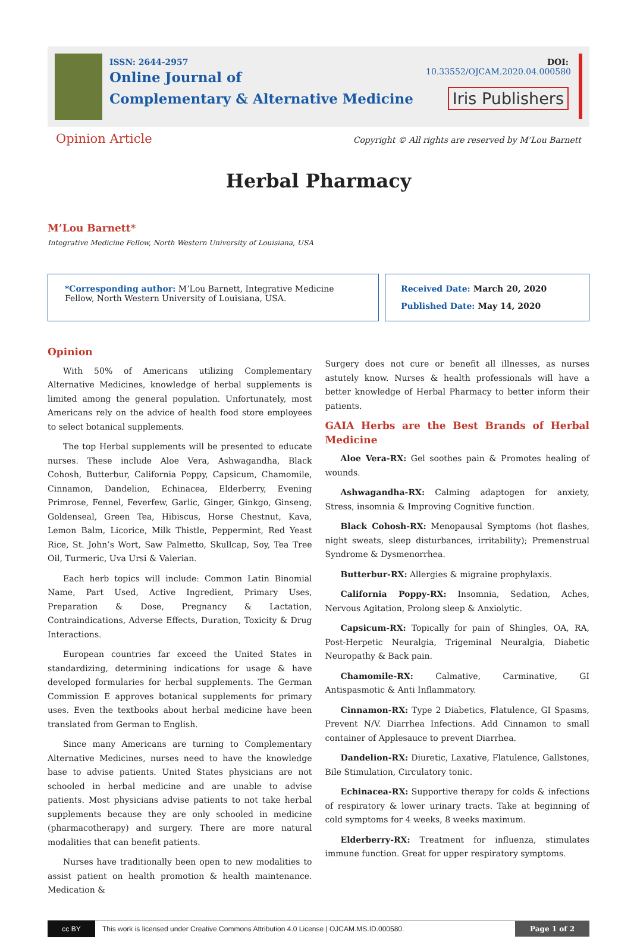ISSN: 2644-2957
Online Journal of
Complementary & Alternative Medicine
DOI: 10.33552/OJCAM.2020.04.000580
Iris Publishers
Opinion Article
Copyright © All rights are reserved by M’Lou Barnett
Herbal Pharmacy
M’Lou Barnett*
Integrative Medicine Fellow, North Western University of Louisiana, USA
*Corresponding author: M’Lou Barnett, Integrative Medicine Fellow, North Western University of Louisiana, USA.
Received Date: March 20, 2020
Published Date: May 14, 2020
Opinion
With 50% of Americans utilizing Complementary Alternative Medicines, knowledge of herbal supplements is limited among the general population. Unfortunately, most Americans rely on the advice of health food store employees to select botanical supplements.
The top Herbal supplements will be presented to educate nurses. These include Aloe Vera, Ashwagandha, Black Cohosh, Butterbur, California Poppy, Capsicum, Chamomile, Cinnamon, Dandelion, Echinacea, Elderberry, Evening Primrose, Fennel, Feverfew, Garlic, Ginger, Ginkgo, Ginseng, Goldenseal, Green Tea, Hibiscus, Horse Chestnut, Kava, Lemon Balm, Licorice, Milk Thistle, Peppermint, Red Yeast Rice, St. John’s Wort, Saw Palmetto, Skullcap, Soy, Tea Tree Oil, Turmeric, Uva Ursi & Valerian.
Each herb topics will include: Common Latin Binomial Name, Part Used, Active Ingredient, Primary Uses, Preparation & Dose, Pregnancy & Lactation, Contraindications, Adverse Effects, Duration, Toxicity & Drug Interactions.
European countries far exceed the United States in standardizing, determining indications for usage & have developed formularies for herbal supplements. The German Commission E approves botanical supplements for primary uses. Even the textbooks about herbal medicine have been translated from German to English.
Since many Americans are turning to Complementary Alternative Medicines, nurses need to have the knowledge base to advise patients. United States physicians are not schooled in herbal medicine and are unable to advise patients. Most physicians advise patients to not take herbal supplements because they are only schooled in medicine (pharmacotherapy) and surgery. There are more natural modalities that can benefit patients.
Nurses have traditionally been open to new modalities to assist patient on health promotion & health maintenance. Medication &
Surgery does not cure or benefit all illnesses, as nurses astutely know. Nurses & health professionals will have a better knowledge of Herbal Pharmacy to better inform their patients.
GAIA Herbs are the Best Brands of Herbal Medicine
Aloe Vera-RX: Gel soothes pain & Promotes healing of wounds.
Ashwagandha-RX: Calming adaptogen for anxiety, Stress, insomnia & Improving Cognitive function.
Black Cohosh-RX: Menopausal Symptoms (hot flashes, night sweats, sleep disturbances, irritability); Premenstrual Syndrome & Dysmenorrhea.
Butterbur-RX: Allergies & migraine prophylaxis.
California Poppy-RX: Insomnia, Sedation, Aches, Nervous Agitation, Prolong sleep & Anxiolytic.
Capsicum-RX: Topically for pain of Shingles, OA, RA, Post-Herpetic Neuralgia, Trigeminal Neuralgia, Diabetic Neuropathy & Back pain.
Chamomile-RX: Calmative, Carminative, GI Antispasmotic & Anti Inflammatory.
Cinnamon-RX: Type 2 Diabetics, Flatulence, GI Spasms, Prevent N/V. Diarrhea Infections. Add Cinnamon to small container of Applesauce to prevent Diarrhea.
Dandelion-RX: Diuretic, Laxative, Flatulence, Gallstones, Bile Stimulation, Circulatory tonic.
Echinacea-RX: Supportive therapy for colds & infections of respiratory & lower urinary tracts. Take at beginning of cold symptoms for 4 weeks, 8 weeks maximum.
Elderberry-RX: Treatment for influenza, stimulates immune function. Great for upper respiratory symptoms.
cc BY
This work is licensed under Creative Commons Attribution 4.0 License | OJCAM.MS.ID.000580. Page 1 of 2